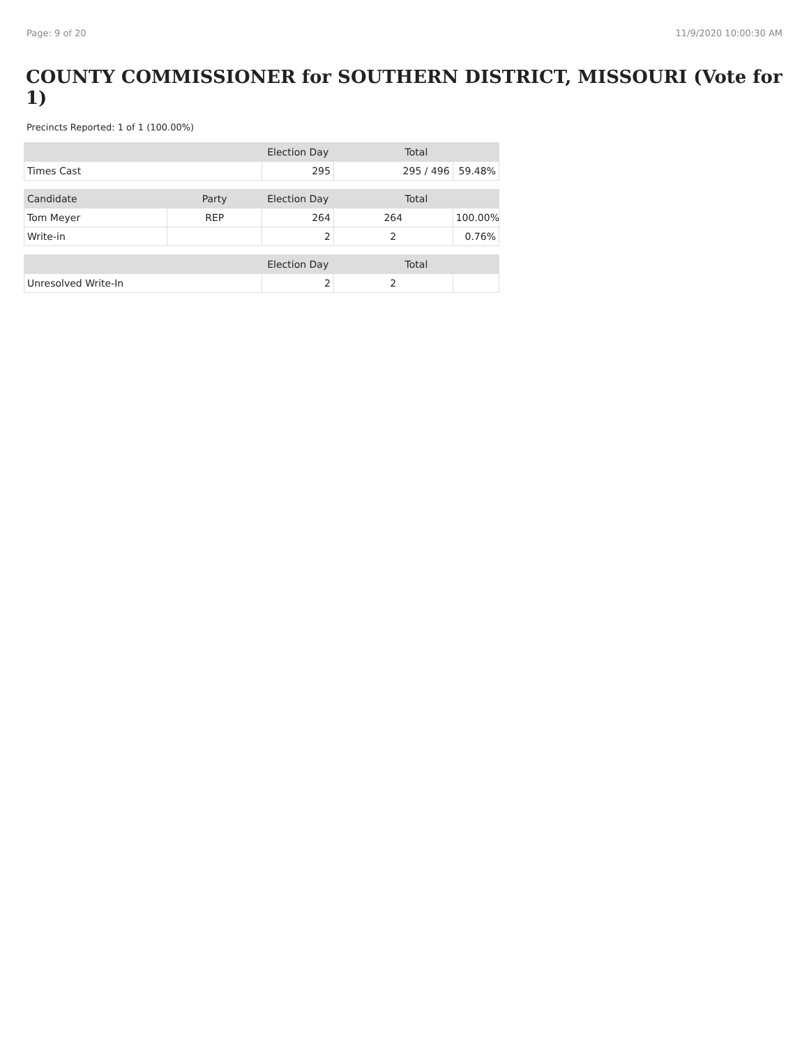Page: 9 of 20 11/9/2020 10:00:30 AM
COUNTY COMMISSIONER for SOUTHERN DISTRICT, MISSOURI (Vote for 1)
Precincts Reported: 1 of 1 (100.00%)
| | Election Day | Total | |
| --- | --- | --- | --- |
| Times Cast | 295 | 295 / 496 | 59.48% |
| Candidate | Party | Election Day | Total | |
| --- | --- | --- | --- | --- |
| Tom Meyer | REP | 264 | 264 | 100.00% |
| Write-in | | 2 | 2 | 0.76% |
| | | Election Day | Total | |
| --- | --- | --- | --- | --- |
| Unresolved Write-In | | 2 | 2 | |